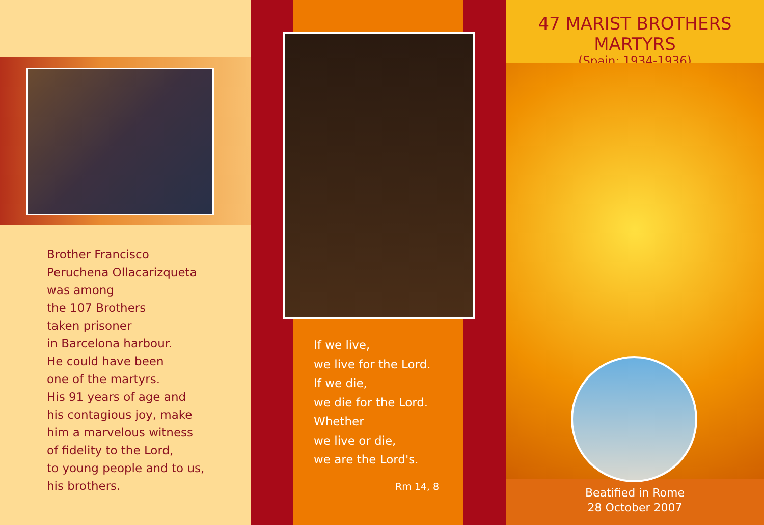Brother Francisco
Peruchena Ollacarizqueta
was among
the 107 Brothers
taken prisoner
in Barcelona harbour.
He could have been
one of the martyrs.
His 91 years of age and
his contagious joy, make
him a marvelous witness
of fidelity to the Lord,
to young people and to us,
his brothers.
If we live,
we live for the Lord.
If we die,
we die for the Lord.
Whether
we live or die,
we are the Lord's.
Rm 14, 8
47 MARIST BROTHERS MARTYRS
(Spain: 1934-1936)
Beatified in Rome
28 October 2007